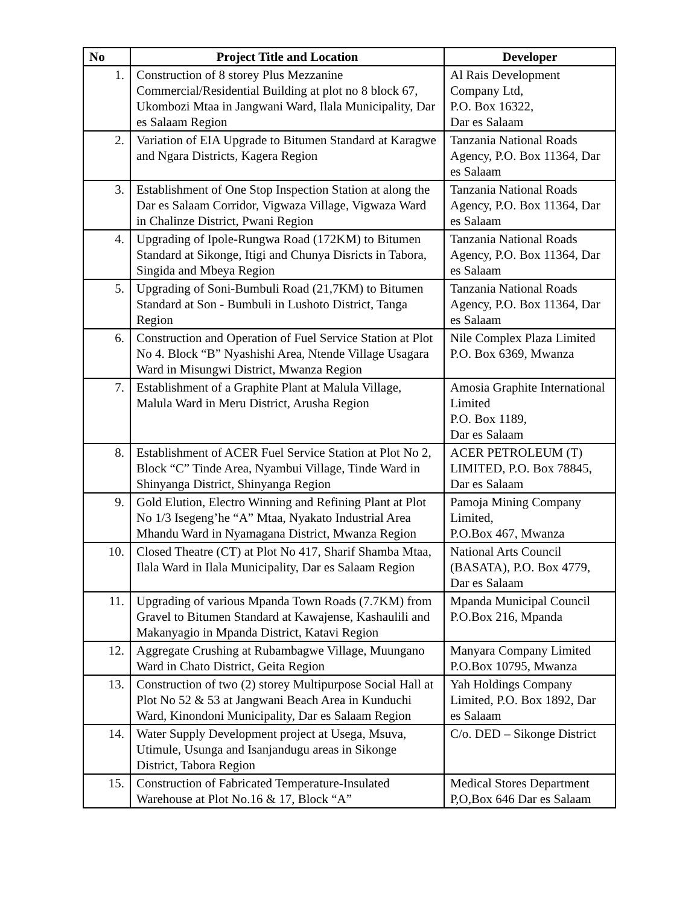| No | Project Title and Location | Developer |
| --- | --- | --- |
| 1. | Construction of 8 storey Plus Mezzanine Commercial/Residential Building at plot no 8 block 67, Ukombozi Mtaa in Jangwani Ward, Ilala Municipality, Dar es Salaam Region | Al Rais Development Company Ltd, P.O. Box 16322, Dar es Salaam |
| 2. | Variation of EIA Upgrade to Bitumen Standard at Karagwe and Ngara Districts, Kagera Region | Tanzania National Roads Agency, P.O. Box 11364, Dar es Salaam |
| 3. | Establishment of One Stop Inspection Station at along the Dar es Salaam Corridor, Vigwaza Village, Vigwaza Ward in Chalinze District, Pwani Region | Tanzania National Roads Agency, P.O. Box 11364, Dar es Salaam |
| 4. | Upgrading of Ipole-Rungwa Road (172KM) to Bitumen Standard at Sikonge, Itigi and Chunya Disricts in Tabora, Singida and Mbeya Region | Tanzania National Roads Agency, P.O. Box 11364, Dar es Salaam |
| 5. | Upgrading of Soni-Bumbuli Road (21,7KM) to Bitumen Standard at Son - Bumbuli in Lushoto District, Tanga Region | Tanzania National Roads Agency, P.O. Box 11364, Dar es Salaam |
| 6. | Construction and Operation of Fuel Service Station at Plot No 4. Block “B” Nyashishi Area, Ntende Village Usagara Ward in Misungwi District, Mwanza Region | Nile Complex Plaza Limited P.O. Box 6369, Mwanza |
| 7. | Establishment of a Graphite Plant at Malula Village, Malula Ward in Meru District, Arusha Region | Amosia Graphite International Limited P.O. Box 1189, Dar es Salaam |
| 8. | Establishment of ACER Fuel Service Station at Plot No 2, Block “C” Tinde Area, Nyambui Village, Tinde Ward in Shinyanga District, Shinyanga Region | ACER PETROLEUM (T) LIMITED, P.O. Box 78845, Dar es Salaam |
| 9. | Gold Elution, Electro Winning and Refining Plant at Plot No 1/3 Isegeng’he “A” Mtaa, Nyakato Industrial Area Mhandu Ward in Nyamagana District, Mwanza Region | Pamoja Mining Company Limited, P.O.Box 467, Mwanza |
| 10. | Closed Theatre (CT) at Plot No 417, Sharif Shamba Mtaa, Ilala Ward in Ilala Municipality, Dar es Salaam Region | National Arts Council (BASATA), P.O. Box 4779, Dar es Salaam |
| 11. | Upgrading of various Mpanda Town Roads (7.7KM) from Gravel to Bitumen Standard at Kawajense, Kashaulili and Makanyagio in Mpanda District, Katavi Region | Mpanda Municipal Council P.O.Box 216, Mpanda |
| 12. | Aggregate Crushing at Rubambagwe Village, Muungano Ward in Chato District, Geita Region | Manyara Company Limited P.O.Box 10795, Mwanza |
| 13. | Construction of two (2) storey Multipurpose Social Hall at Plot No 52 & 53 at Jangwani Beach Area in Kunduchi Ward, Kinondoni Municipality, Dar es Salaam Region | Yah Holdings Company Limited, P.O. Box 1892, Dar es Salaam |
| 14. | Water Supply Development project at Usega, Msuva, Utimule, Usunga and Isanjandugu areas in Sikonge District, Tabora Region | C/o. DED – Sikonge District |
| 15. | Construction of Fabricated Temperature-Insulated Warehouse at Plot No.16 & 17, Block “A” | Medical Stores Department P,O,Box 646 Dar es Salaam |